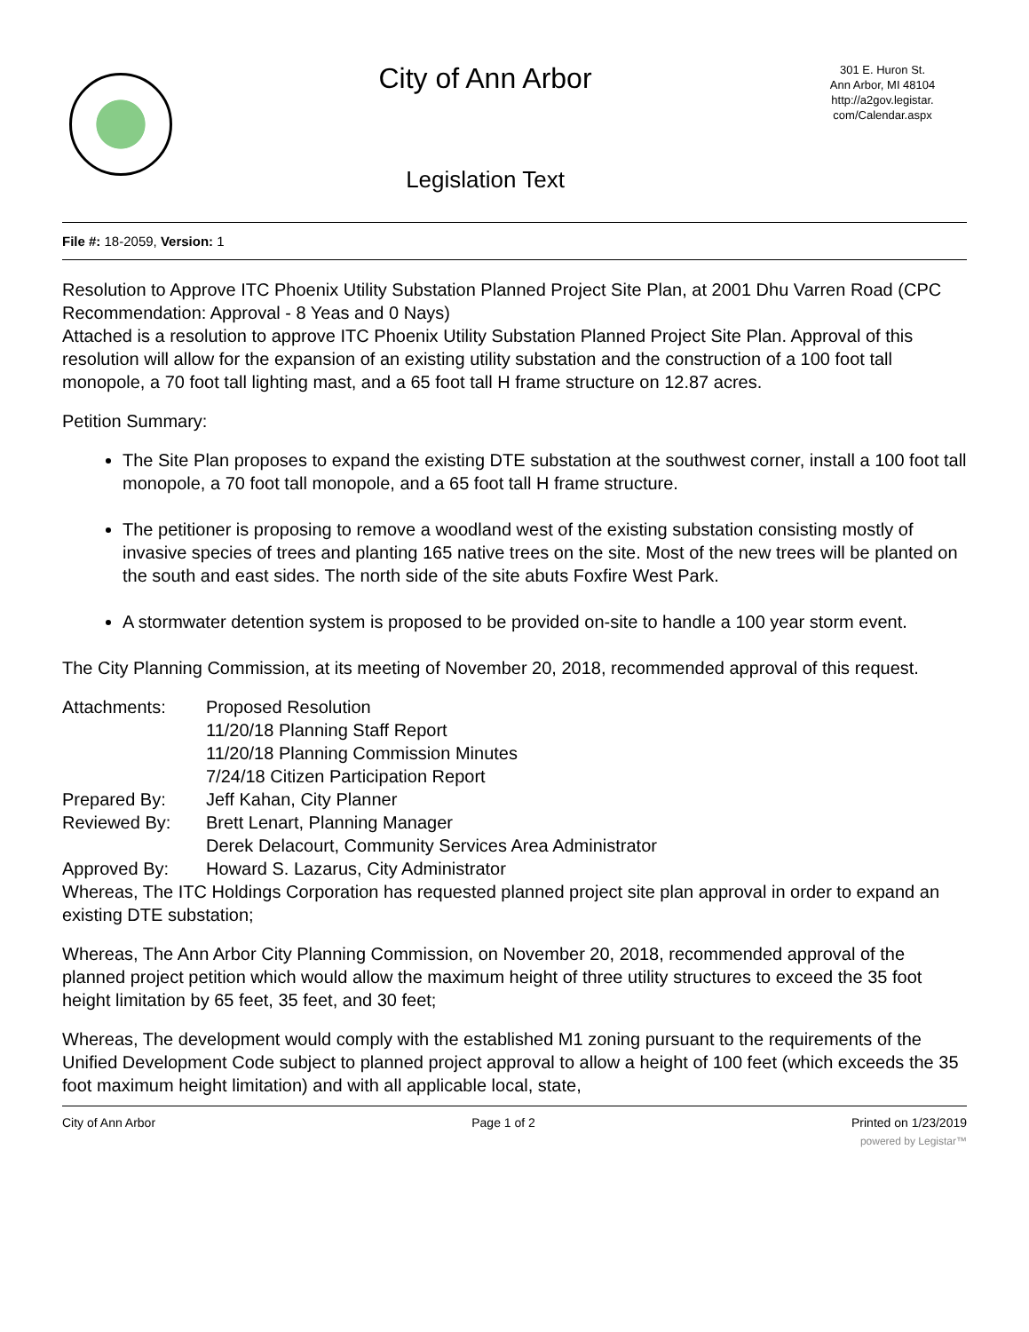City of Ann Arbor
Legislation Text
301 E. Huron St.
Ann Arbor, MI 48104
http://a2gov.legistar.
com/Calendar.aspx
File #: 18-2059, Version: 1
Resolution to Approve ITC Phoenix Utility Substation Planned Project Site Plan, at 2001 Dhu Varren Road (CPC Recommendation: Approval - 8 Yeas and 0 Nays)
Attached is a resolution to approve ITC Phoenix Utility Substation Planned Project Site Plan. Approval of this resolution will allow for the expansion of an existing utility substation and the construction of a 100 foot tall monopole, a 70 foot tall lighting mast, and a 65 foot tall H frame structure on 12.87 acres.
Petition Summary:
The Site Plan proposes to expand the existing DTE substation at the southwest corner, install a 100 foot tall monopole, a 70 foot tall monopole, and a 65 foot tall H frame structure.
The petitioner is proposing to remove a woodland west of the existing substation consisting mostly of invasive species of trees and planting 165 native trees on the site. Most of the new trees will be planted on the south and east sides. The north side of the site abuts Foxfire West Park.
A stormwater detention system is proposed to be provided on-site to handle a 100 year storm event.
The City Planning Commission, at its meeting of November 20, 2018, recommended approval of this request.
| Attachments: | Proposed Resolution |
| | 11/20/18 Planning Staff Report |
| | 11/20/18 Planning Commission Minutes |
| | 7/24/18 Citizen Participation Report |
| Prepared By: | Jeff Kahan, City Planner |
| Reviewed By: | Brett Lenart, Planning Manager |
| | Derek Delacourt, Community Services Area Administrator |
| Approved By: | Howard S. Lazarus, City Administrator |
Whereas, The ITC Holdings Corporation has requested planned project site plan approval in order to expand an existing DTE substation;
Whereas, The Ann Arbor City Planning Commission, on November 20, 2018, recommended approval of the planned project petition which would allow the maximum height of three utility structures to exceed the 35 foot height limitation by 65 feet, 35 feet, and 30 feet;
Whereas, The development would comply with the established M1 zoning pursuant to the requirements of the Unified Development Code subject to planned project approval to allow a height of 100 feet (which exceeds the 35 foot maximum height limitation) and with all applicable local, state,
City of Ann Arbor Page 1 of 2 Printed on 1/23/2019
powered by Legistar™